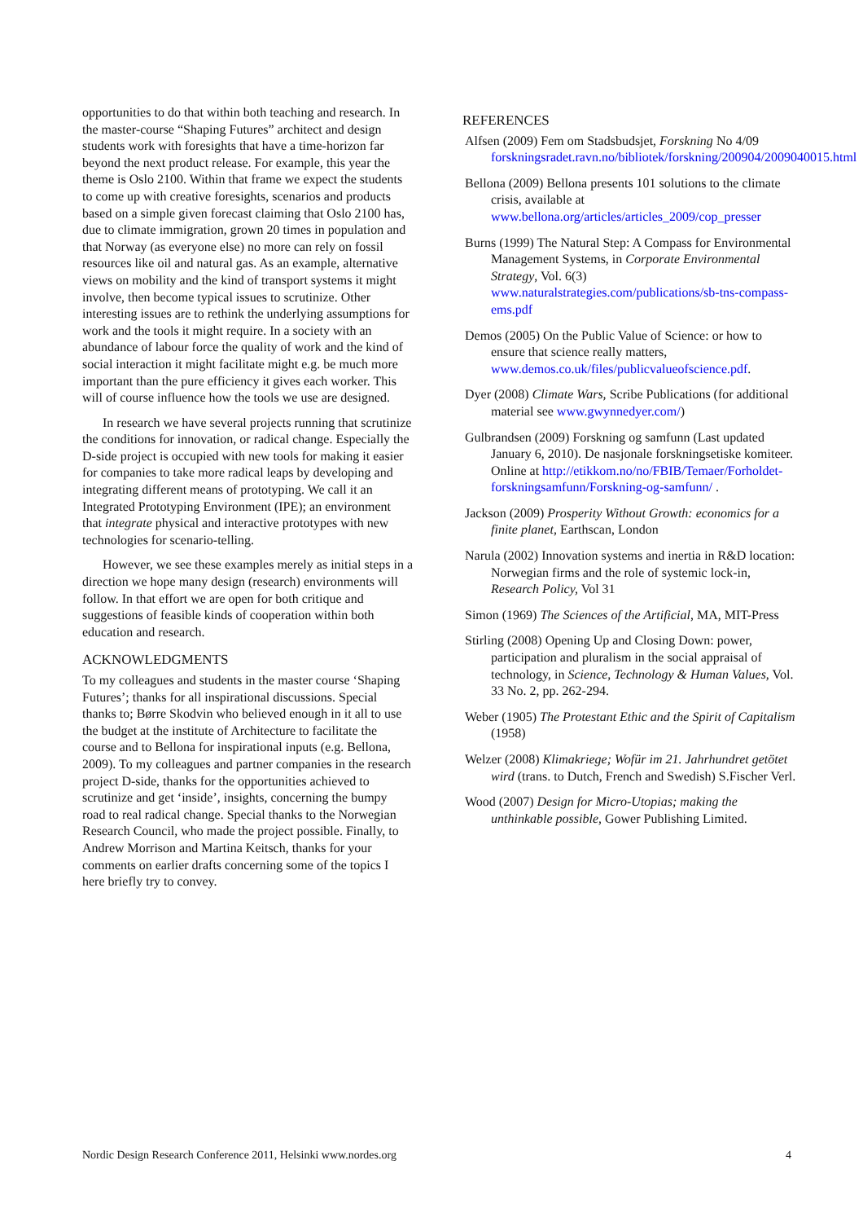opportunities to do that within both teaching and research. In the master-course “Shaping Futures” architect and design students work with foresights that have a time-horizon far beyond the next product release. For example, this year the theme is Oslo 2100. Within that frame we expect the students to come up with creative foresights, scenarios and products based on a simple given forecast claiming that Oslo 2100 has, due to climate immigration, grown 20 times in population and that Norway (as everyone else) no more can rely on fossil resources like oil and natural gas. As an example, alternative views on mobility and the kind of transport systems it might involve, then become typical issues to scrutinize. Other interesting issues are to rethink the underlying assumptions for work and the tools it might require. In a society with an abundance of labour force the quality of work and the kind of social interaction it might facilitate might e.g. be much more important than the pure efficiency it gives each worker. This will of course influence how the tools we use are designed.
In research we have several projects running that scrutinize the conditions for innovation, or radical change. Especially the D-side project is occupied with new tools for making it easier for companies to take more radical leaps by developing and integrating different means of prototyping. We call it an Integrated Prototyping Environment (IPE); an environment that integrate physical and interactive prototypes with new technologies for scenario-telling.
However, we see these examples merely as initial steps in a direction we hope many design (research) environments will follow. In that effort we are open for both critique and suggestions of feasible kinds of cooperation within both education and research.
ACKNOWLEDGMENTS
To my colleagues and students in the master course ‘Shaping Futures’; thanks for all inspirational discussions. Special thanks to; Børre Skodvin who believed enough in it all to use the budget at the institute of Architecture to facilitate the course and to Bellona for inspirational inputs (e.g. Bellona, 2009). To my colleagues and partner companies in the research project D-side, thanks for the opportunities achieved to scrutinize and get ‘inside’, insights, concerning the bumpy road to real radical change. Special thanks to the Norwegian Research Council, who made the project possible. Finally, to Andrew Morrison and Martina Keitsch, thanks for your comments on earlier drafts concerning some of the topics I here briefly try to convey.
REFERENCES
Alfsen (2009) Fem om Stadsbudsjet, Forskning No 4/09 forskningsradet.ravn.no/bibliotek/forskning/200904/2009040015.html
Bellona (2009) Bellona presents 101 solutions to the climate crisis, available at www.bellona.org/articles/articles_2009/cop_presser
Burns (1999) The Natural Step: A Compass for Environmental Management Systems, in Corporate Environmental Strategy, Vol. 6(3) www.naturalstrategies.com/publications/sb-tns-compass-ems.pdf
Demos (2005) On the Public Value of Science: or how to ensure that science really matters, www.demos.co.uk/files/publicvalueofscience.pdf.
Dyer (2008) Climate Wars, Scribe Publications (for additional material see www.gwynnedyer.com/)
Gulbrandsen (2009) Forskning og samfunn (Last updated January 6, 2010). De nasjonale forskningsetiske komiteer. Online at http://etikkom.no/no/FBIB/Temaer/Forholdet-forskningsamfunn/Forskning-og-samfunn/ .
Jackson (2009) Prosperity Without Growth: economics for a finite planet, Earthscan, London
Narula (2002) Innovation systems and inertia in R&D location: Norwegian firms and the role of systemic lock-in, Research Policy, Vol 31
Simon (1969) The Sciences of the Artificial, MA, MIT-Press
Stirling (2008) Opening Up and Closing Down: power, participation and pluralism in the social appraisal of technology, in Science, Technology & Human Values, Vol. 33 No. 2, pp. 262-294.
Weber (1905) The Protestant Ethic and the Spirit of Capitalism (1958)
Welzer (2008) Klimakriege; Wofür im 21. Jahrhundret getötet wird (trans. to Dutch, French and Swedish) S.Fischer Verl.
Wood (2007) Design for Micro-Utopias; making the unthinkable possible, Gower Publishing Limited.
Nordic Design Research Conference 2011, Helsinki www.nordes.org 4